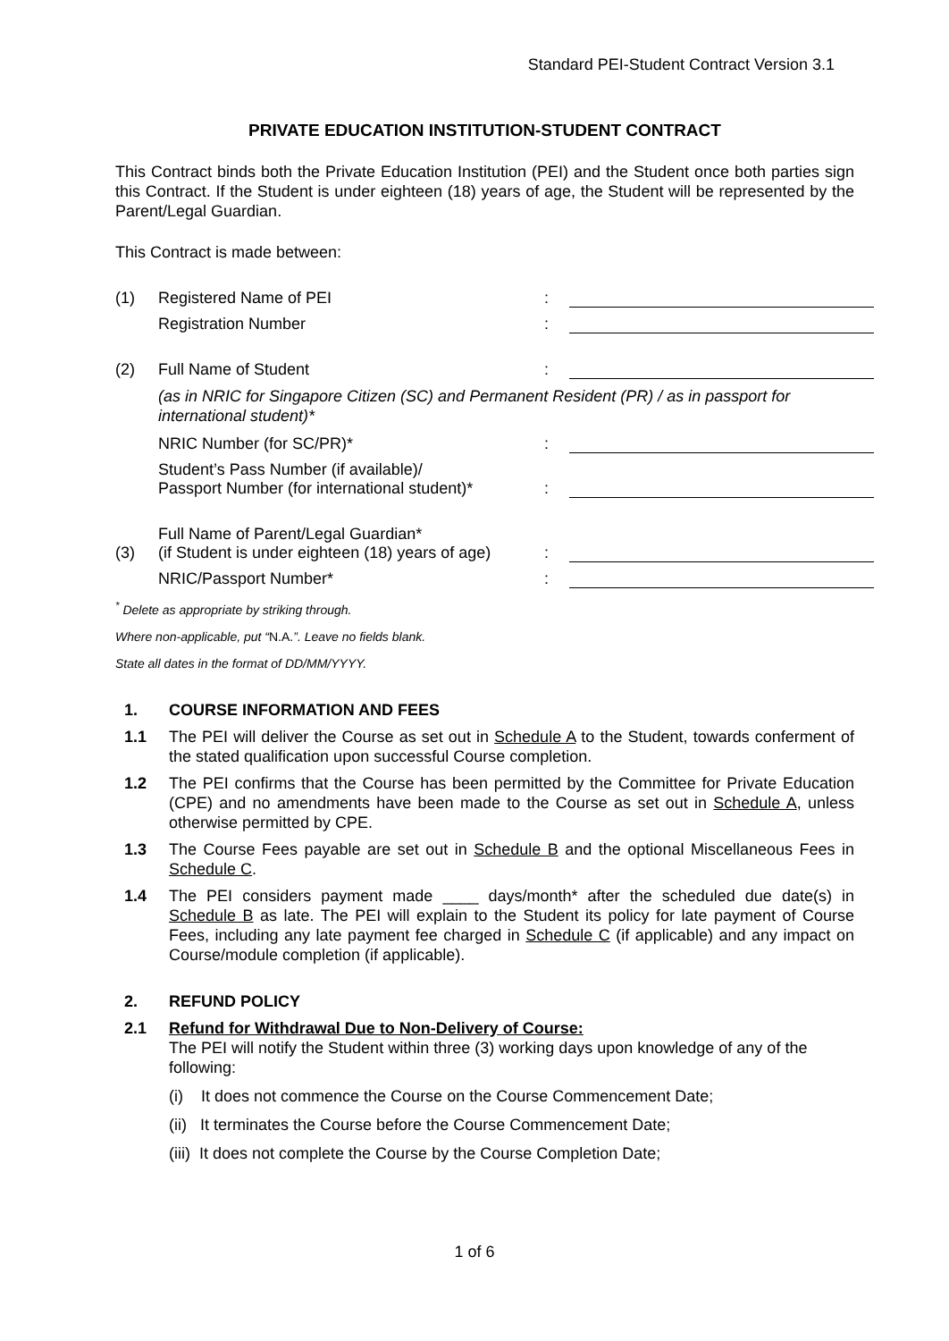Standard PEI-Student Contract Version 3.1
PRIVATE EDUCATION INSTITUTION-STUDENT CONTRACT
This Contract binds both the Private Education Institution (PEI) and the Student once both parties sign this Contract. If the Student is under eighteen (18) years of age, the Student will be represented by the Parent/Legal Guardian.
This Contract is made between:
(1) Registered Name of PEI:
Registration Number:
(2) Full Name of Student:
(as in NRIC for Singapore Citizen (SC) and Permanent Resident (PR) / as in passport for international student)*
NRIC Number (for SC/PR)*:
Student’s Pass Number (if available)/
Passport Number (for international student)*:
(3) Full Name of Parent/Legal Guardian*
(if Student is under eighteen (18) years of age):
NRIC/Passport Number*:
<sup>*</sup> Delete as appropriate by striking through.
Where non-applicable, put “N.A.”. Leave no fields blank.
State all dates in the format of DD/MM/YYYY.
1. COURSE INFORMATION AND FEES
1.1 The PEI will deliver the Course as set out in Schedule A to the Student, towards conferment of the stated qualification upon successful Course completion.
1.2 The PEI confirms that the Course has been permitted by the Committee for Private Education (CPE) and no amendments have been made to the Course as set out in Schedule A, unless otherwise permitted by CPE.
1.3 The Course Fees payable are set out in Schedule B and the optional Miscellaneous Fees in Schedule C.
1.4 The PEI considers payment made ____ days/month* after the scheduled due date(s) in Schedule B as late. The PEI will explain to the Student its policy for late payment of Course Fees, including any late payment fee charged in Schedule C (if applicable) and any impact on Course/module completion (if applicable).
2. REFUND POLICY
2.1 Refund for Withdrawal Due to Non-Delivery of Course:
The PEI will notify the Student within three (3) working days upon knowledge of any of the following:
(i) It does not commence the Course on the Course Commencement Date;
(ii) It terminates the Course before the Course Commencement Date;
(iii) It does not complete the Course by the Course Completion Date;
1 of 6